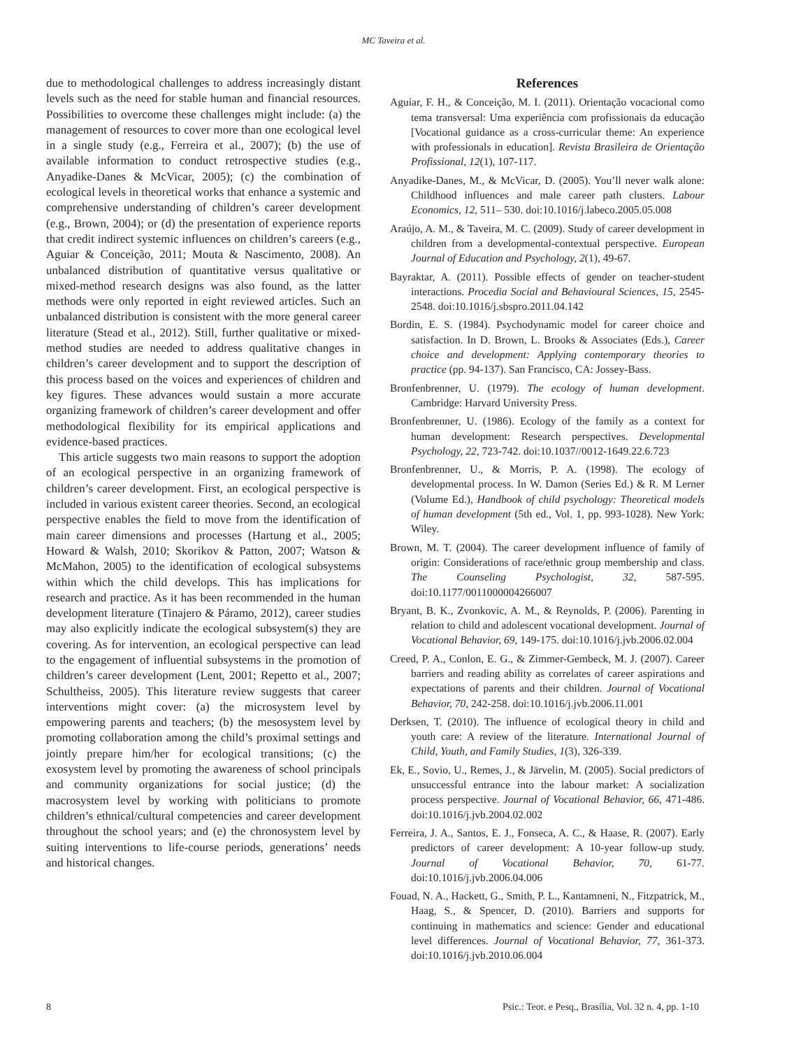MC Taveira et al.
due to methodological challenges to address increasingly distant levels such as the need for stable human and financial resources. Possibilities to overcome these challenges might include: (a) the management of resources to cover more than one ecological level in a single study (e.g., Ferreira et al., 2007); (b) the use of available information to conduct retrospective studies (e.g., Anyadike-Danes & McVicar, 2005); (c) the combination of ecological levels in theoretical works that enhance a systemic and comprehensive understanding of children’s career development (e.g., Brown, 2004); or (d) the presentation of experience reports that credit indirect systemic influences on children’s careers (e.g., Aguiar & Conceição, 2011; Mouta & Nascimento, 2008). An unbalanced distribution of quantitative versus qualitative or mixed-method research designs was also found, as the latter methods were only reported in eight reviewed articles. Such an unbalanced distribution is consistent with the more general career literature (Stead et al., 2012). Still, further qualitative or mixed-method studies are needed to address qualitative changes in children’s career development and to support the description of this process based on the voices and experiences of children and key figures. These advances would sustain a more accurate organizing framework of children’s career development and offer methodological flexibility for its empirical applications and evidence-based practices.
This article suggests two main reasons to support the adoption of an ecological perspective in an organizing framework of children’s career development. First, an ecological perspective is included in various existent career theories. Second, an ecological perspective enables the field to move from the identification of main career dimensions and processes (Hartung et al., 2005; Howard & Walsh, 2010; Skorikov & Patton, 2007; Watson & McMahon, 2005) to the identification of ecological subsystems within which the child develops. This has implications for research and practice. As it has been recommended in the human development literature (Tinajero & Páramo, 2012), career studies may also explicitly indicate the ecological subsystem(s) they are covering. As for intervention, an ecological perspective can lead to the engagement of influential subsystems in the promotion of children’s career development (Lent, 2001; Repetto et al., 2007; Schultheiss, 2005). This literature review suggests that career interventions might cover: (a) the microsystem level by empowering parents and teachers; (b) the mesosystem level by promoting collaboration among the child’s proximal settings and jointly prepare him/her for ecological transitions; (c) the exosystem level by promoting the awareness of school principals and community organizations for social justice; (d) the macrosystem level by working with politicians to promote children’s ethnical/cultural competencies and career development throughout the school years; and (e) the chronosystem level by suiting interventions to life-course periods, generations’ needs and historical changes.
References
Aguiar, F. H., & Conceição, M. I. (2011). Orientação vocacional como tema transversal: Uma experiência com profissionais da educação [Vocational guidance as a cross-curricular theme: An experience with professionals in education]. Revista Brasileira de Orientação Profissional, 12(1), 107-117.
Anyadike-Danes, M., & McVicar, D. (2005). You’ll never walk alone: Childhood influences and male career path clusters. Labour Economics, 12, 511– 530. doi:10.1016/j.labeco.2005.05.008
Araújo, A. M., & Taveira, M. C. (2009). Study of career development in children from a developmental-contextual perspective. European Journal of Education and Psychology, 2(1), 49-67.
Bayraktar, A. (2011). Possible effects of gender on teacher-student interactions. Procedia Social and Behavioural Sciences, 15, 2545-2548. doi:10.1016/j.sbspro.2011.04.142
Bordin, E. S. (1984). Psychodynamic model for career choice and satisfaction. In D. Brown, L. Brooks & Associates (Eds.), Career choice and development: Applying contemporary theories to practice (pp. 94-137). San Francisco, CA: Jossey-Bass.
Bronfenbrenner, U. (1979). The ecology of human development. Cambridge: Harvard University Press.
Bronfenbrenner, U. (1986). Ecology of the family as a context for human development: Research perspectives. Developmental Psychology, 22, 723-742. doi:10.1037//0012-1649.22.6.723
Bronfenbrenner, U., & Morris, P. A. (1998). The ecology of developmental process. In W. Damon (Series Ed.) & R. M Lerner (Volume Ed.), Handbook of child psychology: Theoretical models of human development (5th ed., Vol. 1, pp. 993-1028). New York: Wiley.
Brown, M. T. (2004). The career development influence of family of origin: Considerations of race/ethnic group membership and class. The Counseling Psychologist, 32, 587-595. doi:10.1177/0011000004266007
Bryant, B. K., Zvonkovic, A. M., & Reynolds, P. (2006). Parenting in relation to child and adolescent vocational development. Journal of Vocational Behavior, 69, 149-175. doi:10.1016/j.jvb.2006.02.004
Creed, P. A., Conlon, E. G., & Zimmer-Gembeck, M. J. (2007). Career barriers and reading ability as correlates of career aspirations and expectations of parents and their children. Journal of Vocational Behavior, 70, 242-258. doi:10.1016/j.jvb.2006.11.001
Derksen, T. (2010). The influence of ecological theory in child and youth care: A review of the literature. International Journal of Child, Youth, and Family Studies, 1(3), 326-339.
Ek, E., Sovio, U., Remes, J., & Järvelin, M. (2005). Social predictors of unsuccessful entrance into the labour market: A socialization process perspective. Journal of Vocational Behavior, 66, 471-486. doi:10.1016/j.jvb.2004.02.002
Ferreira, J. A., Santos, E. J., Fonseca, A. C., & Haase, R. (2007). Early predictors of career development: A 10-year follow-up study. Journal of Vocational Behavior, 70, 61-77. doi:10.1016/j.jvb.2006.04.006
Fouad, N. A., Hackett, G., Smith, P. L., Kantamneni, N., Fitzpatrick, M., Haag, S., & Spencer, D. (2010). Barriers and supports for continuing in mathematics and science: Gender and educational level differences. Journal of Vocational Behavior, 77, 361-373. doi:10.1016/j.jvb.2010.06.004
8 Psic.: Teor. e Pesq., Brasília, Vol. 32 n. 4, pp. 1-10